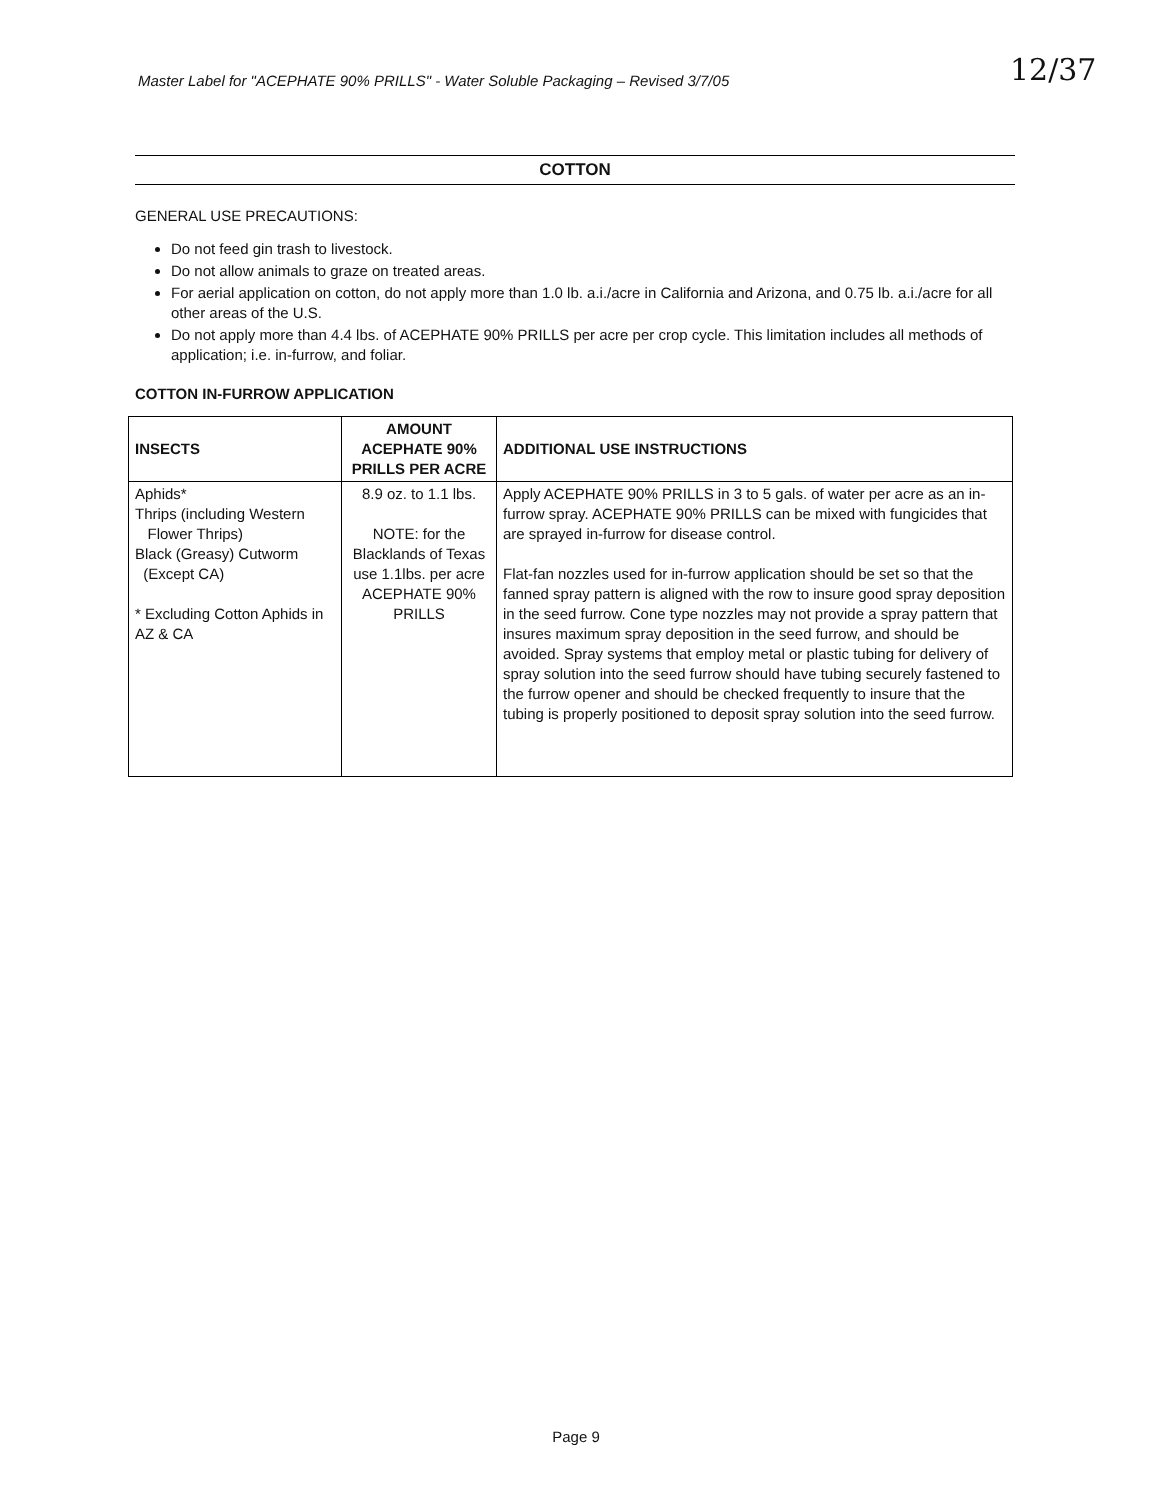Master Label for "ACEPHATE 90% PRILLS" - Water Soluble Packaging – Revised 3/7/05
12/37
COTTON
GENERAL USE PRECAUTIONS:
Do not feed gin trash to livestock.
Do not allow animals to graze on treated areas.
For aerial application on cotton, do not apply more than 1.0 lb. a.i./acre in California and Arizona, and 0.75 lb. a.i./acre for all other areas of the U.S.
Do not apply more than 4.4 lbs. of ACEPHATE 90% PRILLS per acre per crop cycle. This limitation includes all methods of application; i.e. in-furrow, and foliar.
COTTON IN-FURROW APPLICATION
| INSECTS | AMOUNT ACEPHATE 90% PRILLS PER ACRE | ADDITIONAL USE INSTRUCTIONS |
| --- | --- | --- |
| Aphids* Thrips (including Western Flower Thrips) Black (Greasy) Cutworm (Except CA) * Excluding Cotton Aphids in AZ & CA | 8.9 oz. to 1.1 lbs. NOTE: for the Blacklands of Texas use 1.1lbs. per acre ACEPHATE 90% PRILLS | Apply ACEPHATE 90% PRILLS in 3 to 5 gals. of water per acre as an in-furrow spray. ACEPHATE 90% PRILLS can be mixed with fungicides that are sprayed in-furrow for disease control. Flat-fan nozzles used for in-furrow application should be set so that the fanned spray pattern is aligned with the row to insure good spray deposition in the seed furrow. Cone type nozzles may not provide a spray pattern that insures maximum spray deposition in the seed furrow, and should be avoided. Spray systems that employ metal or plastic tubing for delivery of spray solution into the seed furrow should have tubing securely fastened to the furrow opener and should be checked frequently to insure that the tubing is properly positioned to deposit spray solution into the seed furrow. |
Page 9